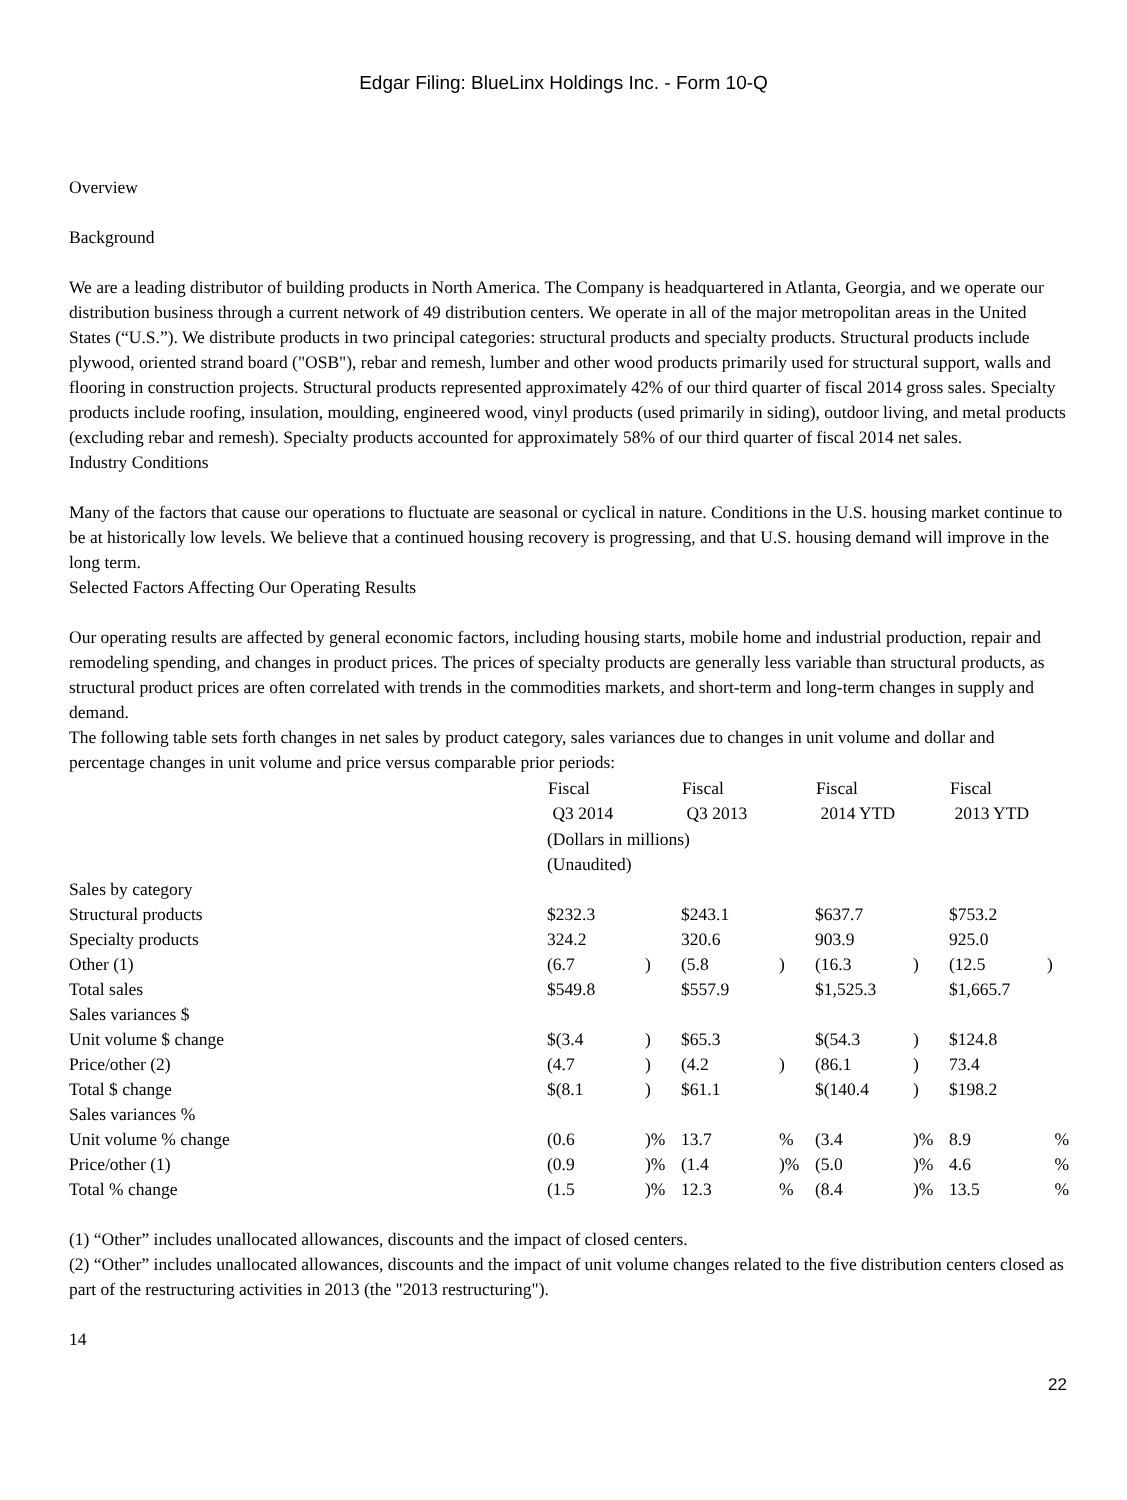Edgar Filing: BlueLinx Holdings Inc. - Form 10-Q
Overview
Background
We are a leading distributor of building products in North America. The Company is headquartered in Atlanta, Georgia, and we operate our distribution business through a current network of 49 distribution centers. We operate in all of the major metropolitan areas in the United States (“U.S.”). We distribute products in two principal categories: structural products and specialty products. Structural products include plywood, oriented strand board ("OSB"), rebar and remesh, lumber and other wood products primarily used for structural support, walls and flooring in construction projects. Structural products represented approximately 42% of our third quarter of fiscal 2014 gross sales. Specialty products include roofing, insulation, moulding, engineered wood, vinyl products (used primarily in siding), outdoor living, and metal products (excluding rebar and remesh). Specialty products accounted for approximately 58% of our third quarter of fiscal 2014 net sales.
Industry Conditions
Many of the factors that cause our operations to fluctuate are seasonal or cyclical in nature. Conditions in the U.S. housing market continue to be at historically low levels. We believe that a continued housing recovery is progressing, and that U.S. housing demand will improve in the long term.
Selected Factors Affecting Our Operating Results
Our operating results are affected by general economic factors, including housing starts, mobile home and industrial production, repair and remodeling spending, and changes in product prices. The prices of specialty products are generally less variable than structural products, as structural product prices are often correlated with trends in the commodities markets, and short-term and long-term changes in supply and demand.
The following table sets forth changes in net sales by product category, sales variances due to changes in unit volume and dollar and percentage changes in unit volume and price versus comparable prior periods:
| | Fiscal Q3 2014 | | Fiscal Q3 2013 | | Fiscal 2014 YTD | | Fiscal 2013 YTD | |
| | (Dollars in millions) (Unaudited) | | | | | | | |
| Sales by category | | | | | | | | |
| Structural products | $232.3 | | $243.1 | | $637.7 | | $753.2 | |
| Specialty products | 324.2 | | 320.6 | | 903.9 | | 925.0 | |
| Other (1) | (6.7 | ) | (5.8 | ) | (16.3 | ) | (12.5 | ) |
| Total sales | $549.8 | | $557.9 | | $1,525.3 | | $1,665.7 | |
| Sales variances $ | | | | | | | | |
| Unit volume $ change | $(3.4 | ) | $65.3 | | $(54.3 | ) | $124.8 | |
| Price/other (2) | (4.7 | ) | (4.2 | ) | (86.1 | ) | 73.4 | |
| Total $ change | $(8.1 | ) | $61.1 | | $(140.4 | ) | $198.2 | |
| Sales variances % | | | | | | | | |
| Unit volume % change | (0.6 | )% | 13.7 | % | (3.4 | )% | 8.9 | % |
| Price/other (1) | (0.9 | )% | (1.4 | )% | (5.0 | )% | 4.6 | % |
| Total % change | (1.5 | )% | 12.3 | % | (8.4 | )% | 13.5 | % |
(1) “Other” includes unallocated allowances, discounts and the impact of closed centers.
(2) “Other” includes unallocated allowances, discounts and the impact of unit volume changes related to the five distribution centers closed as part of the restructuring activities in 2013 (the "2013 restructuring").
14
22